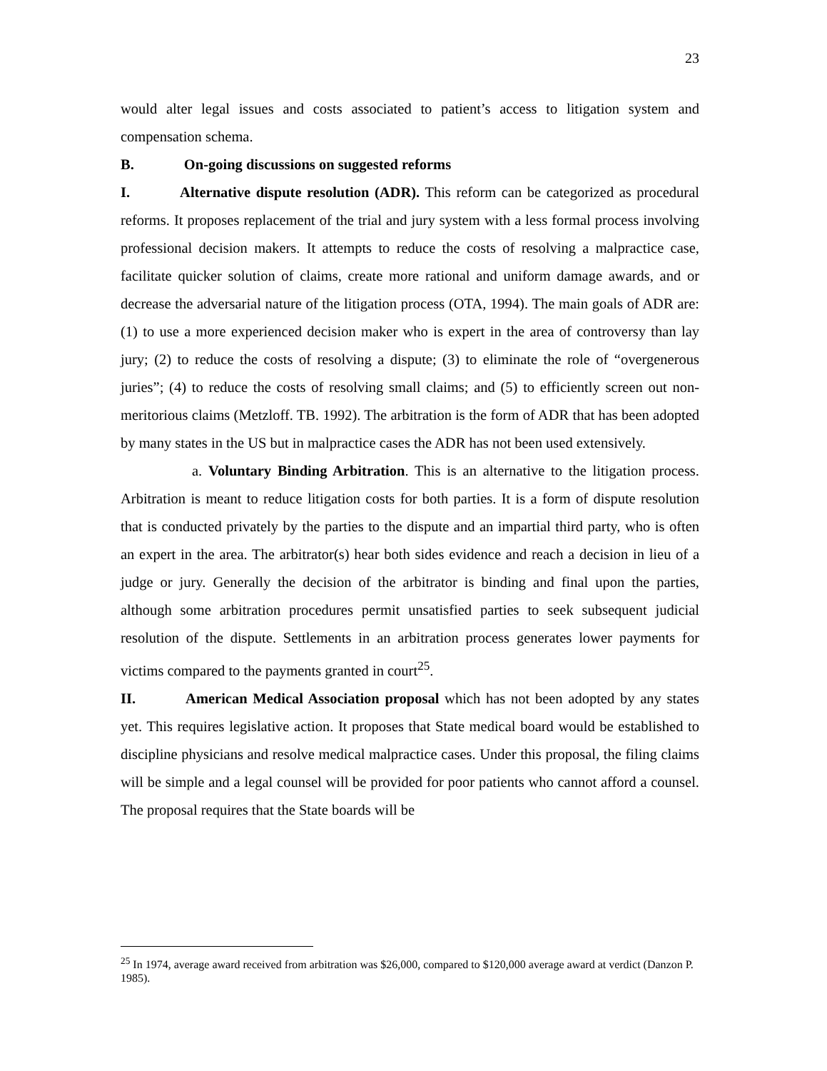23
would alter legal issues and costs associated to patient’s access to litigation system and compensation schema.
B. On-going discussions on suggested reforms
I. Alternative dispute resolution (ADR). This reform can be categorized as procedural reforms. It proposes replacement of the trial and jury system with a less formal process involving professional decision makers. It attempts to reduce the costs of resolving a malpractice case, facilitate quicker solution of claims, create more rational and uniform damage awards, and or decrease the adversarial nature of the litigation process (OTA, 1994). The main goals of ADR are: (1) to use a more experienced decision maker who is expert in the area of controversy than lay jury; (2) to reduce the costs of resolving a dispute; (3) to eliminate the role of “overgenerous juries”; (4) to reduce the costs of resolving small claims; and (5) to efficiently screen out non-meritorious claims (Metzloff. TB. 1992). The arbitration is the form of ADR that has been adopted by many states in the US but in malpractice cases the ADR has not been used extensively.
a. Voluntary Binding Arbitration. This is an alternative to the litigation process. Arbitration is meant to reduce litigation costs for both parties. It is a form of dispute resolution that is conducted privately by the parties to the dispute and an impartial third party, who is often an expert in the area. The arbitrator(s) hear both sides evidence and reach a decision in lieu of a judge or jury. Generally the decision of the arbitrator is binding and final upon the parties, although some arbitration procedures permit unsatisfied parties to seek subsequent judicial resolution of the dispute. Settlements in an arbitration process generates lower payments for victims compared to the payments granted in court<sup>25</sup>.
II. American Medical Association proposal which has not been adopted by any states yet. This requires legislative action. It proposes that State medical board would be established to discipline physicians and resolve medical malpractice cases. Under this proposal, the filing claims will be simple and a legal counsel will be provided for poor patients who cannot afford a counsel. The proposal requires that the State boards will be
<sup>25</sup> In 1974, average award received from arbitration was $26,000, compared to $120,000 average award at verdict (Danzon P. 1985).